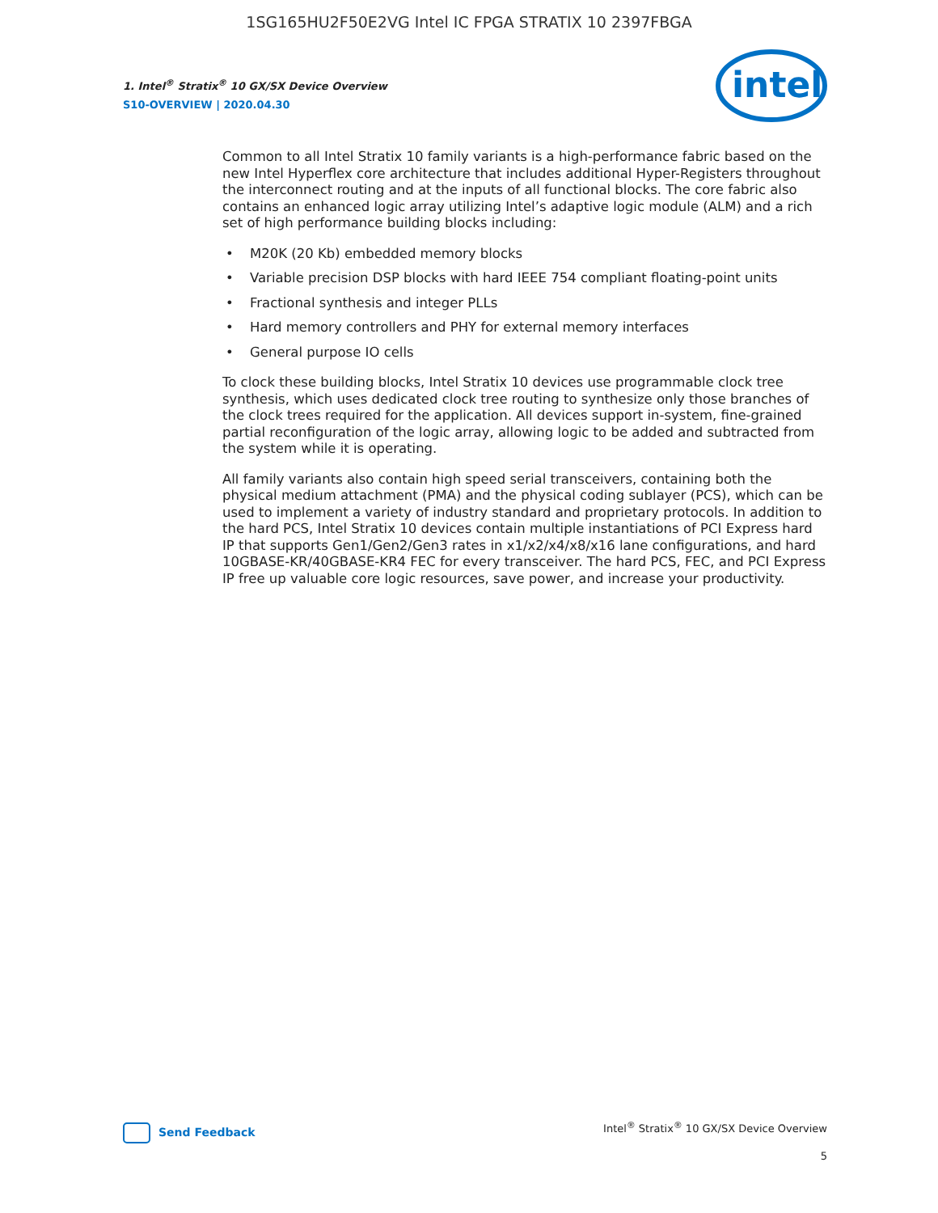1SG165HU2F50E2VG Intel IC FPGA STRATIX 10 2397FBGA
1. Intel<sup>®</sup> Stratix<sup>®</sup> 10 GX/SX Device Overview
S10-OVERVIEW | 2020.04.30
intel
Common to all Intel Stratix 10 family variants is a high-performance fabric based on the new Intel Hyperflex core architecture that includes additional Hyper-Registers throughout the interconnect routing and at the inputs of all functional blocks. The core fabric also contains an enhanced logic array utilizing Intel’s adaptive logic module (ALM) and a rich set of high performance building blocks including:
• M20K (20 Kb) embedded memory blocks
• Variable precision DSP blocks with hard IEEE 754 compliant floating-point units
• Fractional synthesis and integer PLLs
• Hard memory controllers and PHY for external memory interfaces
• General purpose IO cells
To clock these building blocks, Intel Stratix 10 devices use programmable clock tree synthesis, which uses dedicated clock tree routing to synthesize only those branches of the clock trees required for the application. All devices support in-system, fine-grained partial reconfiguration of the logic array, allowing logic to be added and subtracted from the system while it is operating.
All family variants also contain high speed serial transceivers, containing both the physical medium attachment (PMA) and the physical coding sublayer (PCS), which can be used to implement a variety of industry standard and proprietary protocols. In addition to the hard PCS, Intel Stratix 10 devices contain multiple instantiations of PCI Express hard IP that supports Gen1/Gen2/Gen3 rates in x1/x2/x4/x8/x16 lane configurations, and hard 10GBASE-KR/40GBASE-KR4 FEC for every transceiver. The hard PCS, FEC, and PCI Express IP free up valuable core logic resources, save power, and increase your productivity.
Send Feedback
Intel<sup>®</sup> Stratix<sup>®</sup> 10 GX/SX Device Overview
5